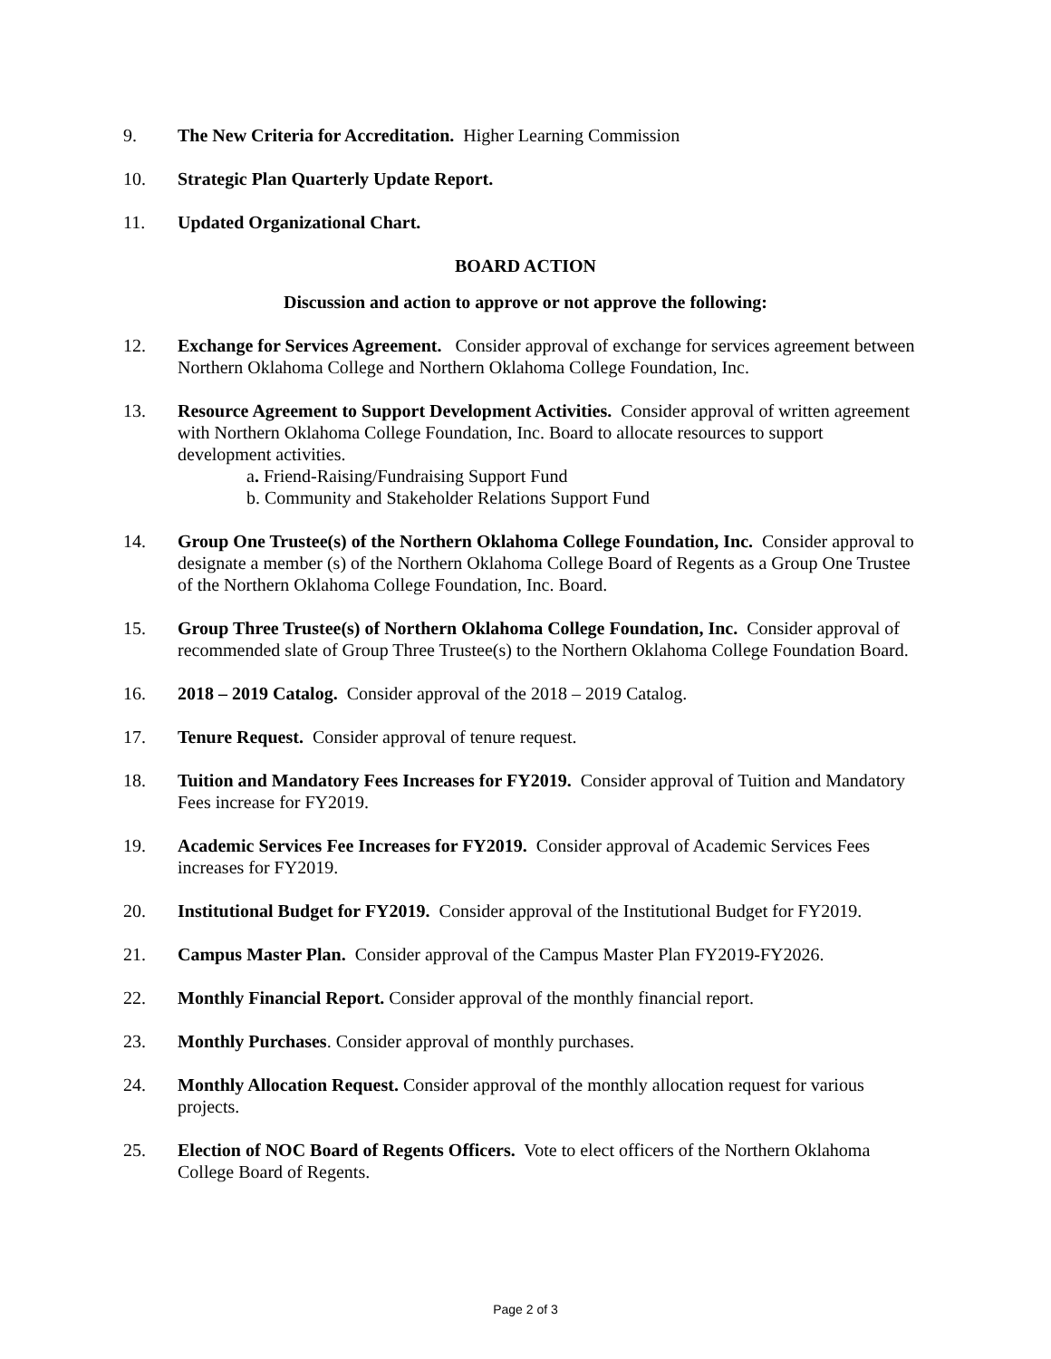9. The New Criteria for Accreditation. Higher Learning Commission
10. Strategic Plan Quarterly Update Report.
11. Updated Organizational Chart.
BOARD ACTION
Discussion and action to approve or not approve the following:
12. Exchange for Services Agreement. Consider approval of exchange for services agreement between Northern Oklahoma College and Northern Oklahoma College Foundation, Inc.
13. Resource Agreement to Support Development Activities. Consider approval of written agreement with Northern Oklahoma College Foundation, Inc. Board to allocate resources to support development activities.
a. Friend-Raising/Fundraising Support Fund
b. Community and Stakeholder Relations Support Fund
14. Group One Trustee(s) of the Northern Oklahoma College Foundation, Inc. Consider approval to designate a member (s) of the Northern Oklahoma College Board of Regents as a Group One Trustee of the Northern Oklahoma College Foundation, Inc. Board.
15. Group Three Trustee(s) of Northern Oklahoma College Foundation, Inc. Consider approval of recommended slate of Group Three Trustee(s) to the Northern Oklahoma College Foundation Board.
16. 2018 – 2019 Catalog. Consider approval of the 2018 – 2019 Catalog.
17. Tenure Request. Consider approval of tenure request.
18. Tuition and Mandatory Fees Increases for FY2019. Consider approval of Tuition and Mandatory Fees increase for FY2019.
19. Academic Services Fee Increases for FY2019. Consider approval of Academic Services Fees increases for FY2019.
20. Institutional Budget for FY2019. Consider approval of the Institutional Budget for FY2019.
21. Campus Master Plan. Consider approval of the Campus Master Plan FY2019-FY2026.
22. Monthly Financial Report. Consider approval of the monthly financial report.
23. Monthly Purchases. Consider approval of monthly purchases.
24. Monthly Allocation Request. Consider approval of the monthly allocation request for various projects.
25. Election of NOC Board of Regents Officers. Vote to elect officers of the Northern Oklahoma College Board of Regents.
Page 2 of 3